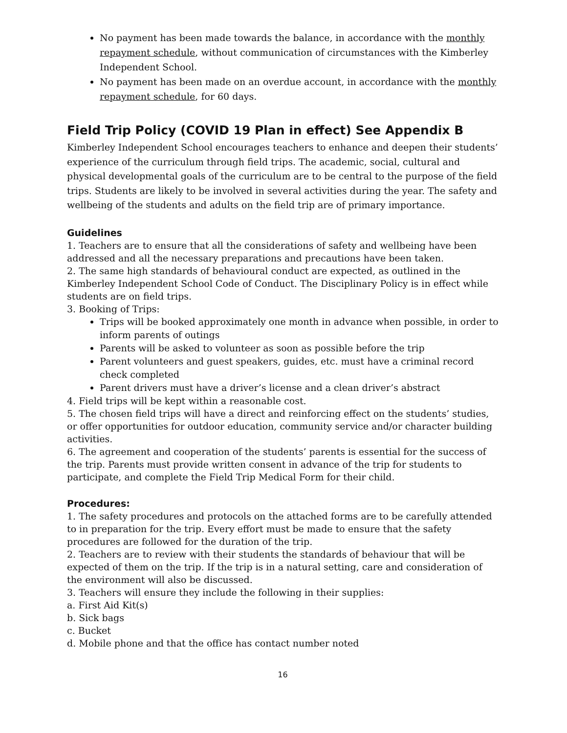No payment has been made towards the balance, in accordance with the monthly repayment schedule, without communication of circumstances with the Kimberley Independent School.
No payment has been made on an overdue account, in accordance with the monthly repayment schedule, for 60 days.
Field Trip Policy (COVID 19 Plan in effect) See Appendix B
Kimberley Independent School encourages teachers to enhance and deepen their students’ experience of the curriculum through field trips. The academic, social, cultural and physical developmental goals of the curriculum are to be central to the purpose of the field trips. Students are likely to be involved in several activities during the year. The safety and wellbeing of the students and adults on the field trip are of primary importance.
Guidelines
1. Teachers are to ensure that all the considerations of safety and wellbeing have been addressed and all the necessary preparations and precautions have been taken.
2. The same high standards of behavioural conduct are expected, as outlined in the Kimberley Independent School Code of Conduct. The Disciplinary Policy is in effect while students are on field trips.
3. Booking of Trips:
Trips will be booked approximately one month in advance when possible, in order to inform parents of outings
Parents will be asked to volunteer as soon as possible before the trip
Parent volunteers and guest speakers, guides, etc. must have a criminal record check completed
Parent drivers must have a driver’s license and a clean driver’s abstract
4. Field trips will be kept within a reasonable cost.
5. The chosen field trips will have a direct and reinforcing effect on the students’ studies, or offer opportunities for outdoor education, community service and/or character building activities.
6. The agreement and cooperation of the students’ parents is essential for the success of the trip. Parents must provide written consent in advance of the trip for students to participate, and complete the Field Trip Medical Form for their child.
Procedures:
1. The safety procedures and protocols on the attached forms are to be carefully attended to in preparation for the trip. Every effort must be made to ensure that the safety procedures are followed for the duration of the trip.
2. Teachers are to review with their students the standards of behaviour that will be expected of them on the trip. If the trip is in a natural setting, care and consideration of the environment will also be discussed.
3. Teachers will ensure they include the following in their supplies:
a. First Aid Kit(s)
b. Sick bags
c. Bucket
d. Mobile phone and that the office has contact number noted
16